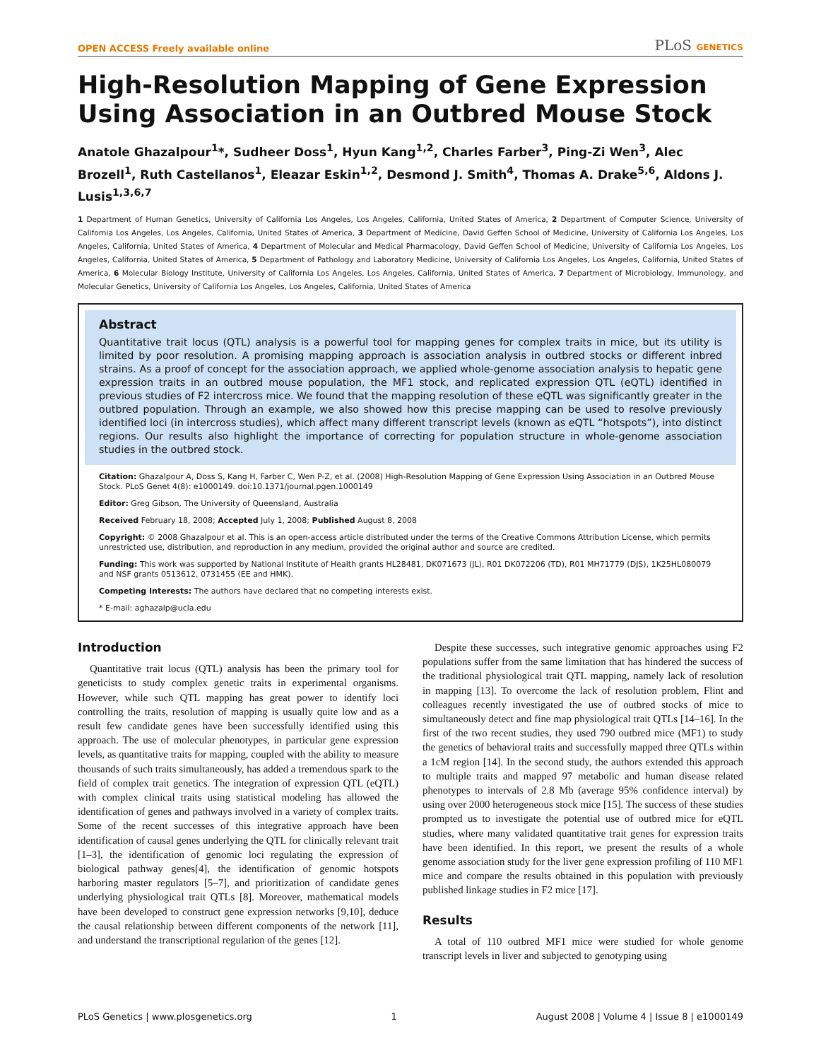OPEN ACCESS Freely available online
PLoS GENETICS
High-Resolution Mapping of Gene Expression Using Association in an Outbred Mouse Stock
Anatole Ghazalpour<sup>1</sup>*, Sudheer Doss<sup>1</sup>, Hyun Kang<sup>1,2</sup>, Charles Farber<sup>3</sup>, Ping-Zi Wen<sup>3</sup>, Alec Brozell<sup>1</sup>, Ruth Castellanos<sup>1</sup>, Eleazar Eskin<sup>1,2</sup>, Desmond J. Smith<sup>4</sup>, Thomas A. Drake<sup>5,6</sup>, Aldons J. Lusis<sup>1,3,6,7</sup>
1 Department of Human Genetics, University of California Los Angeles, Los Angeles, California, United States of America, 2 Department of Computer Science, University of California Los Angeles, Los Angeles, California, United States of America, 3 Department of Medicine, David Geffen School of Medicine, University of California Los Angeles, Los Angeles, California, United States of America, 4 Department of Molecular and Medical Pharmacology, David Geffen School of Medicine, University of California Los Angeles, Los Angeles, California, United States of America, 5 Department of Pathology and Laboratory Medicine, University of California Los Angeles, Los Angeles, California, United States of America, 6 Molecular Biology Institute, University of California Los Angeles, Los Angeles, California, United States of America, 7 Department of Microbiology, Immunology, and Molecular Genetics, University of California Los Angeles, Los Angeles, California, United States of America
Abstract
Quantitative trait locus (QTL) analysis is a powerful tool for mapping genes for complex traits in mice, but its utility is limited by poor resolution. A promising mapping approach is association analysis in outbred stocks or different inbred strains. As a proof of concept for the association approach, we applied whole-genome association analysis to hepatic gene expression traits in an outbred mouse population, the MF1 stock, and replicated expression QTL (eQTL) identified in previous studies of F2 intercross mice. We found that the mapping resolution of these eQTL was significantly greater in the outbred population. Through an example, we also showed how this precise mapping can be used to resolve previously identified loci (in intercross studies), which affect many different transcript levels (known as eQTL “hotspots”), into distinct regions. Our results also highlight the importance of correcting for population structure in whole-genome association studies in the outbred stock.
Citation: Ghazalpour A, Doss S, Kang H, Farber C, Wen P-Z, et al. (2008) High-Resolution Mapping of Gene Expression Using Association in an Outbred Mouse Stock. PLoS Genet 4(8): e1000149. doi:10.1371/journal.pgen.1000149
Editor: Greg Gibson, The University of Queensland, Australia
Received February 18, 2008; Accepted July 1, 2008; Published August 8, 2008
Copyright: © 2008 Ghazalpour et al. This is an open-access article distributed under the terms of the Creative Commons Attribution License, which permits unrestricted use, distribution, and reproduction in any medium, provided the original author and source are credited.
Funding: This work was supported by National Institute of Health grants HL28481, DK071673 (JL), R01 DK072206 (TD), R01 MH71779 (DJS), 1K25HL080079 and NSF grants 0513612, 0731455 (EE and HMK).
Competing Interests: The authors have declared that no competing interests exist.
* E-mail: aghazalp@ucla.edu
Introduction
Quantitative trait locus (QTL) analysis has been the primary tool for geneticists to study complex genetic traits in experimental organisms. However, while such QTL mapping has great power to identify loci controlling the traits, resolution of mapping is usually quite low and as a result few candidate genes have been successfully identified using this approach. The use of molecular phenotypes, in particular gene expression levels, as quantitative traits for mapping, coupled with the ability to measure thousands of such traits simultaneously, has added a tremendous spark to the field of complex trait genetics. The integration of expression QTL (eQTL) with complex clinical traits using statistical modeling has allowed the identification of genes and pathways involved in a variety of complex traits. Some of the recent successes of this integrative approach have been identification of causal genes underlying the QTL for clinically relevant trait [1–3], the identification of genomic loci regulating the expression of biological pathway genes[4], the identification of genomic hotspots harboring master regulators [5–7], and prioritization of candidate genes underlying physiological trait QTLs [8]. Moreover, mathematical models have been developed to construct gene expression networks [9,10], deduce the causal relationship between different components of the network [11], and understand the transcriptional regulation of the genes [12].
Despite these successes, such integrative genomic approaches using F2 populations suffer from the same limitation that has hindered the success of the traditional physiological trait QTL mapping, namely lack of resolution in mapping [13]. To overcome the lack of resolution problem, Flint and colleagues recently investigated the use of outbred stocks of mice to simultaneously detect and fine map physiological trait QTLs [14–16]. In the first of the two recent studies, they used 790 outbred mice (MF1) to study the genetics of behavioral traits and successfully mapped three QTLs within a 1cM region [14]. In the second study, the authors extended this approach to multiple traits and mapped 97 metabolic and human disease related phenotypes to intervals of 2.8 Mb (average 95% confidence interval) by using over 2000 heterogeneous stock mice [15]. The success of these studies prompted us to investigate the potential use of outbred mice for eQTL studies, where many validated quantitative trait genes for expression traits have been identified. In this report, we present the results of a whole genome association study for the liver gene expression profiling of 110 MF1 mice and compare the results obtained in this population with previously published linkage studies in F2 mice [17].
Results
A total of 110 outbred MF1 mice were studied for whole genome transcript levels in liver and subjected to genotyping using
PLoS Genetics | www.plosgenetics.org 1 August 2008 | Volume 4 | Issue 8 | e1000149